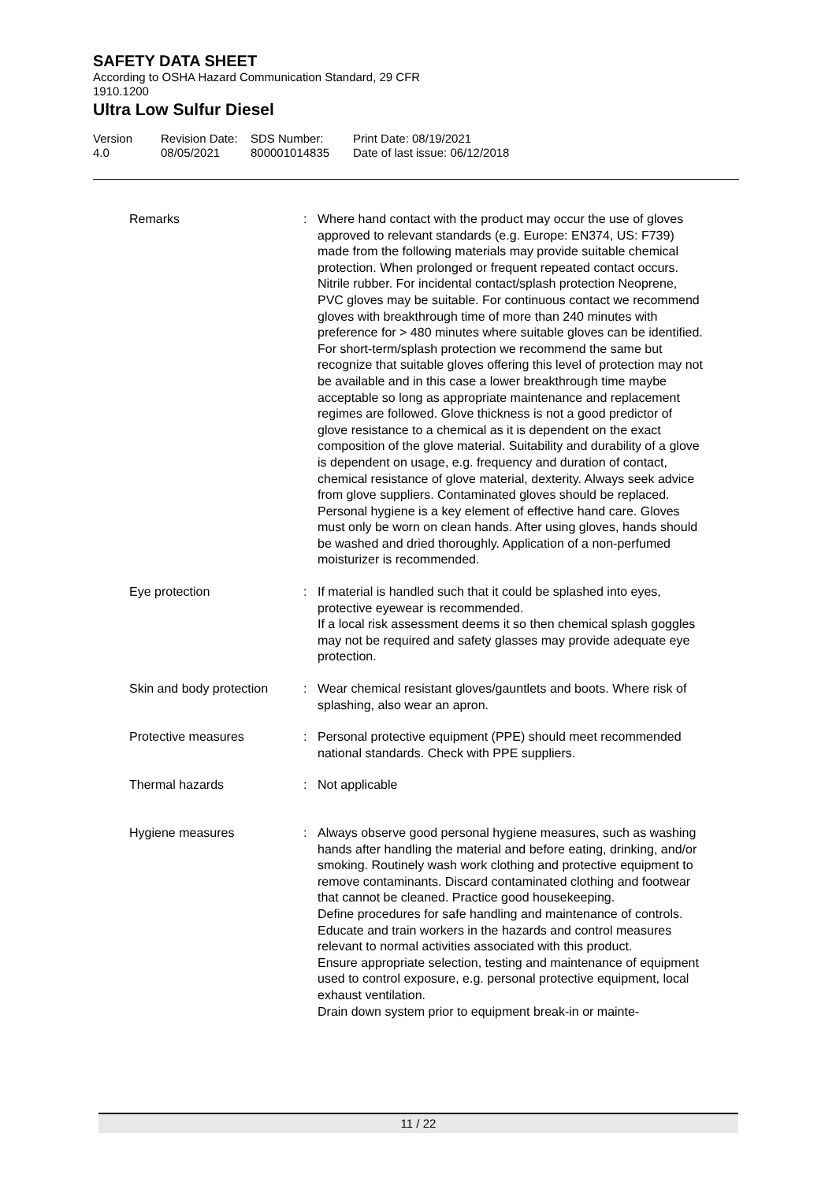SAFETY DATA SHEET
According to OSHA Hazard Communication Standard, 29 CFR
1910.1200
Ultra Low Sulfur Diesel
Version
4.0
Revision Date:
08/05/2021
SDS Number:
800001014835
Print Date: 08/19/2021
Date of last issue: 06/12/2018
Remarks : Where hand contact with the product may occur the use of gloves approved to relevant standards (e.g. Europe: EN374, US: F739) made from the following materials may provide suitable chemical protection. When prolonged or frequent repeated contact occurs. Nitrile rubber. For incidental contact/splash protection Neoprene, PVC gloves may be suitable. For continuous contact we recommend gloves with breakthrough time of more than 240 minutes with preference for > 480 minutes where suitable gloves can be identified. For short-term/splash protection we recommend the same but recognize that suitable gloves offering this level of protection may not be available and in this case a lower breakthrough time maybe acceptable so long as appropriate maintenance and replacement regimes are followed. Glove thickness is not a good predictor of glove resistance to a chemical as it is dependent on the exact composition of the glove material. Suitability and durability of a glove is dependent on usage, e.g. frequency and duration of contact, chemical resistance of glove material, dexterity. Always seek advice from glove suppliers. Contaminated gloves should be replaced. Personal hygiene is a key element of effective hand care. Gloves must only be worn on clean hands. After using gloves, hands should be washed and dried thoroughly. Application of a non-perfumed moisturizer is recommended.
Eye protection : If material is handled such that it could be splashed into eyes, protective eyewear is recommended.
If a local risk assessment deems it so then chemical splash goggles may not be required and safety glasses may provide adequate eye protection.
Skin and body protection : Wear chemical resistant gloves/gauntlets and boots. Where risk of splashing, also wear an apron.
Protective measures : Personal protective equipment (PPE) should meet recommended national standards. Check with PPE suppliers.
Thermal hazards : Not applicable
Hygiene measures : Always observe good personal hygiene measures, such as washing hands after handling the material and before eating, drinking, and/or smoking. Routinely wash work clothing and protective equipment to remove contaminants. Discard contaminated clothing and footwear that cannot be cleaned. Practice good housekeeping.
Define procedures for safe handling and maintenance of controls.
Educate and train workers in the hazards and control measures relevant to normal activities associated with this product.
Ensure appropriate selection, testing and maintenance of equipment used to control exposure, e.g. personal protective equipment, local exhaust ventilation.
Drain down system prior to equipment break-in or mainte-
11 / 22